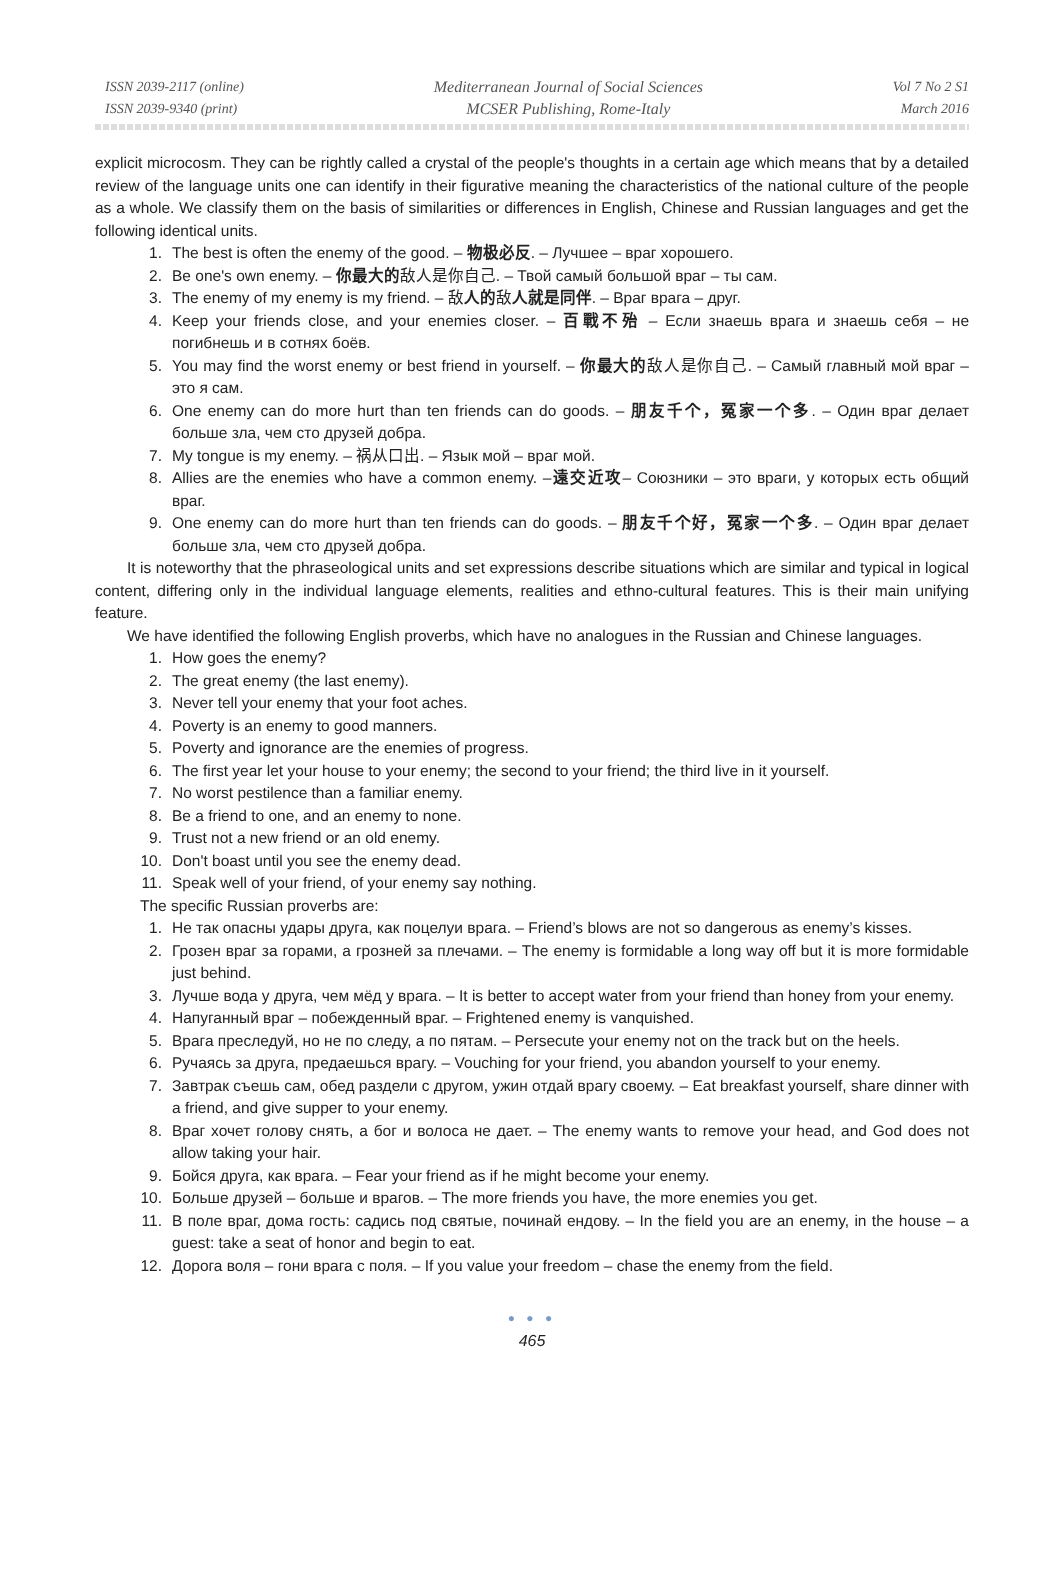ISSN 2039-2117 (online)
ISSN 2039-9340 (print)
Mediterranean Journal of Social Sciences
MCSER Publishing, Rome-Italy
Vol 7 No 2 S1
March 2016
explicit microcosm. They can be rightly called a crystal of the people's thoughts in a certain age which means that by a detailed review of the language units one can identify in their figurative meaning the characteristics of the national culture of the people as a whole. We classify them on the basis of similarities or differences in English, Chinese and Russian languages and get the following identical units.
1. The best is often the enemy of the good. – 物极必反. – Лучшее – враг хорошего.
2. Be one's own enemy. – 你最大的敌人是你自己. – Твой самый большой враг – ты сам.
3. The enemy of my enemy is my friend. – 敌人的敌人就是同伴. – Враг врага – друг.
4. Keep your friends close, and your enemies closer. – 百戰不殆 – Если знаешь врага и знаешь себя – не погибнешь и в сотнях боёв.
5. You may find the worst enemy or best friend in yourself. – 你最大的敌人是你自己. – Самый главный мой враг – это я сам.
6. One enemy can do more hurt than ten friends can do goods. – 朋友千个，冤家一个多. – Один враг делает больше зла, чем сто друзей добра.
7. My tongue is my enemy. – 祸从口出. – Язык мой – враг мой.
8. Allies are the enemies who have a common enemy. –遠交近攻– Союзники – это враги, у которых есть общий враг.
9. One enemy can do more hurt than ten friends can do goods. – 朋友千个好，冤家一个多. – Один враг делает больше зла, чем сто друзей добра.
It is noteworthy that the phraseological units and set expressions describe situations which are similar and typical in logical content, differing only in the individual language elements, realities and ethno-cultural features. This is their main unifying feature.
We have identified the following English proverbs, which have no analogues in the Russian and Chinese languages.
1. How goes the enemy?
2. The great enemy (the last enemy).
3. Never tell your enemy that your foot aches.
4. Poverty is an enemy to good manners.
5. Poverty and ignorance are the enemies of progress.
6. The first year let your house to your enemy; the second to your friend; the third live in it yourself.
7. No worst pestilence than a familiar enemy.
8. Be a friend to one, and an enemy to none.
9. Trust not a new friend or an old enemy.
10. Don't boast until you see the enemy dead.
11. Speak well of your friend, of your enemy say nothing.
The specific Russian proverbs are:
1. Не так опасны удары друга, как поцелуи врага. – Friend’s blows are not so dangerous as enemy’s kisses.
2. Грозен враг за горами, а грозней за плечами. – The enemy is formidable a long way off but it is more formidable just behind.
3. Лучше вода у друга, чем мёд у врага. – It is better to accept water from your friend than honey from your enemy.
4. Напуганный враг – побежденный враг. – Frightened enemy is vanquished.
5. Врага преследуй, но не по следу, а по пятам. – Persecute your enemy not on the track but on the heels.
6. Ручаясь за друга, предаешься врагу. – Vouching for your friend, you abandon yourself to your enemy.
7. Завтрак съешь сам, обед раздели с другом, ужин отдай врагу своему. – Eat breakfast yourself, share dinner with a friend, and give supper to your enemy.
8. Враг хочет голову снять, а бог и волоса не дает. – The enemy wants to remove your head, and God does not allow taking your hair.
9. Бойся друга, как врага. – Fear your friend as if he might become your enemy.
10. Больше друзей – больше и врагов. – The more friends you have, the more enemies you get.
11. В поле враг, дома гость: садись под святые, починай ендову. – In the field you are an enemy, in the house – a guest: take a seat of honor and begin to eat.
12. Дорога воля – гони врага с поля. – If you value your freedom – chase the enemy from the field.
● ● ●
465